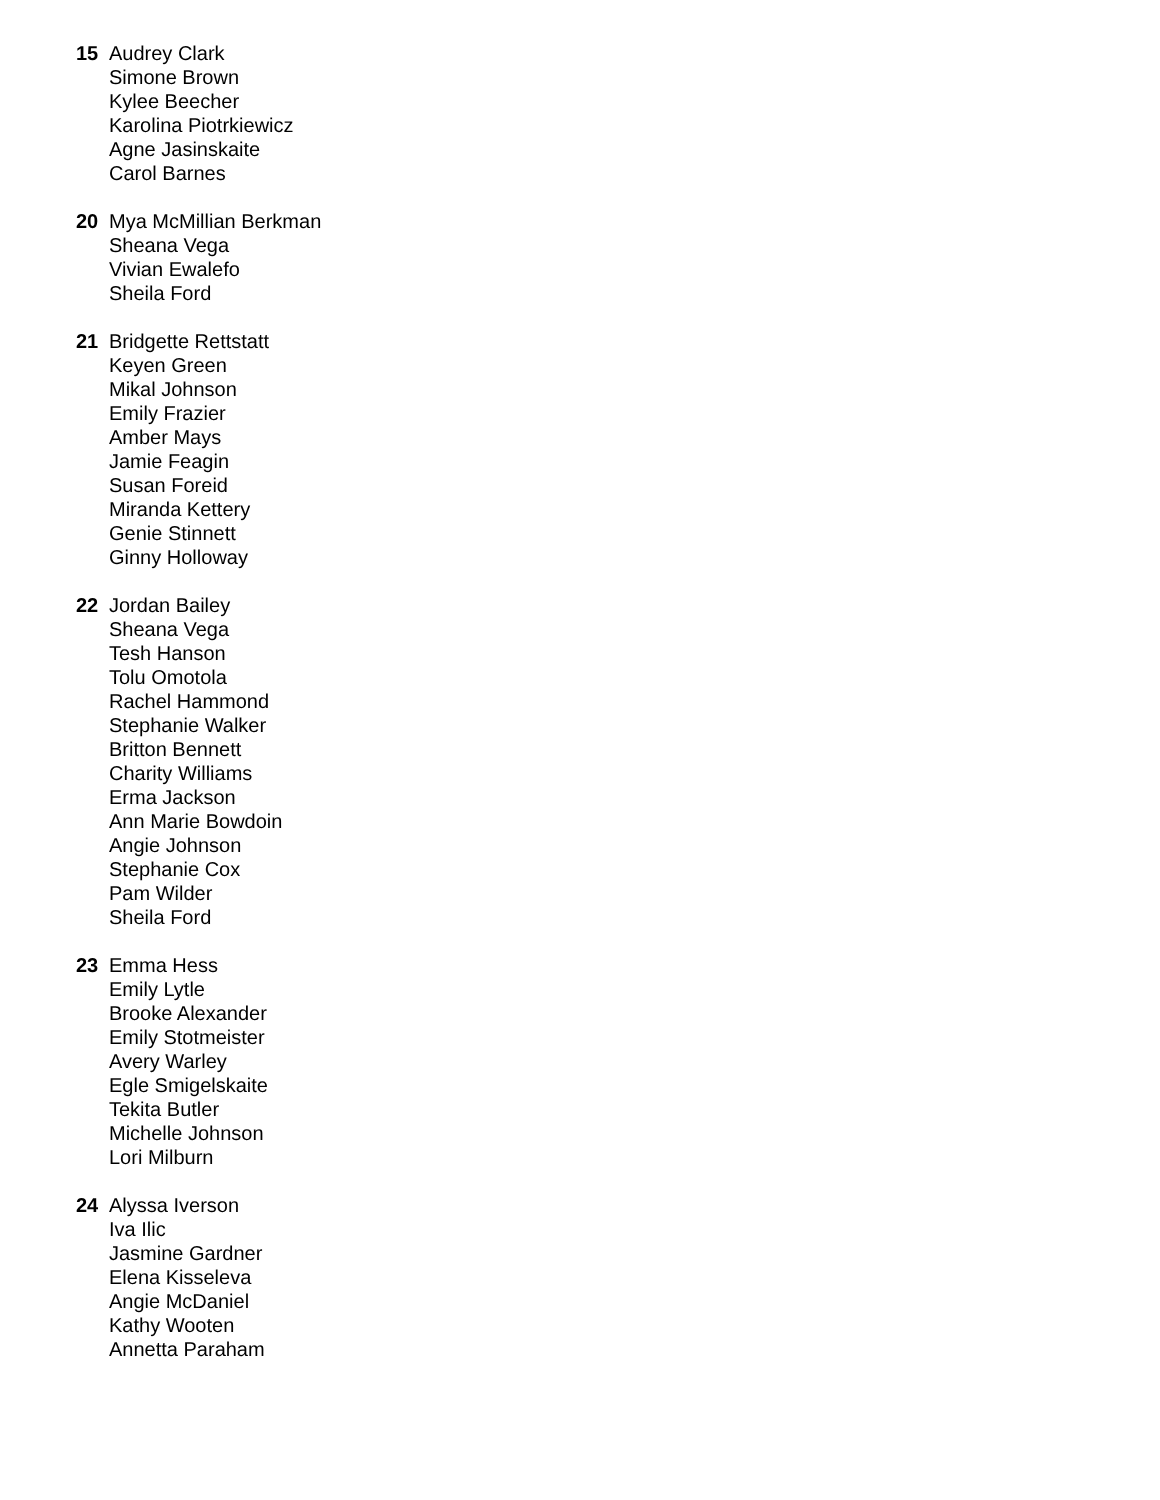15 Audrey Clark
Simone Brown
Kylee Beecher
Karolina Piotrkiewicz
Agne Jasinskaite
Carol Barnes
20 Mya McMillian Berkman
Sheana Vega
Vivian Ewalefo
Sheila Ford
21 Bridgette Rettstatt
Keyen Green
Mikal Johnson
Emily Frazier
Amber Mays
Jamie Feagin
Susan Foreid
Miranda Kettery
Genie Stinnett
Ginny Holloway
22 Jordan Bailey
Sheana Vega
Tesh Hanson
Tolu Omotola
Rachel Hammond
Stephanie Walker
Britton Bennett
Charity Williams
Erma Jackson
Ann Marie Bowdoin
Angie Johnson
Stephanie Cox
Pam Wilder
Sheila Ford
23 Emma Hess
Emily Lytle
Brooke Alexander
Emily Stotmeister
Avery Warley
Egle Smigelskaite
Tekita Butler
Michelle Johnson
Lori Milburn
24 Alyssa Iverson
Iva Ilic
Jasmine Gardner
Elena Kisseleva
Angie McDaniel
Kathy Wooten
Annetta Paraham